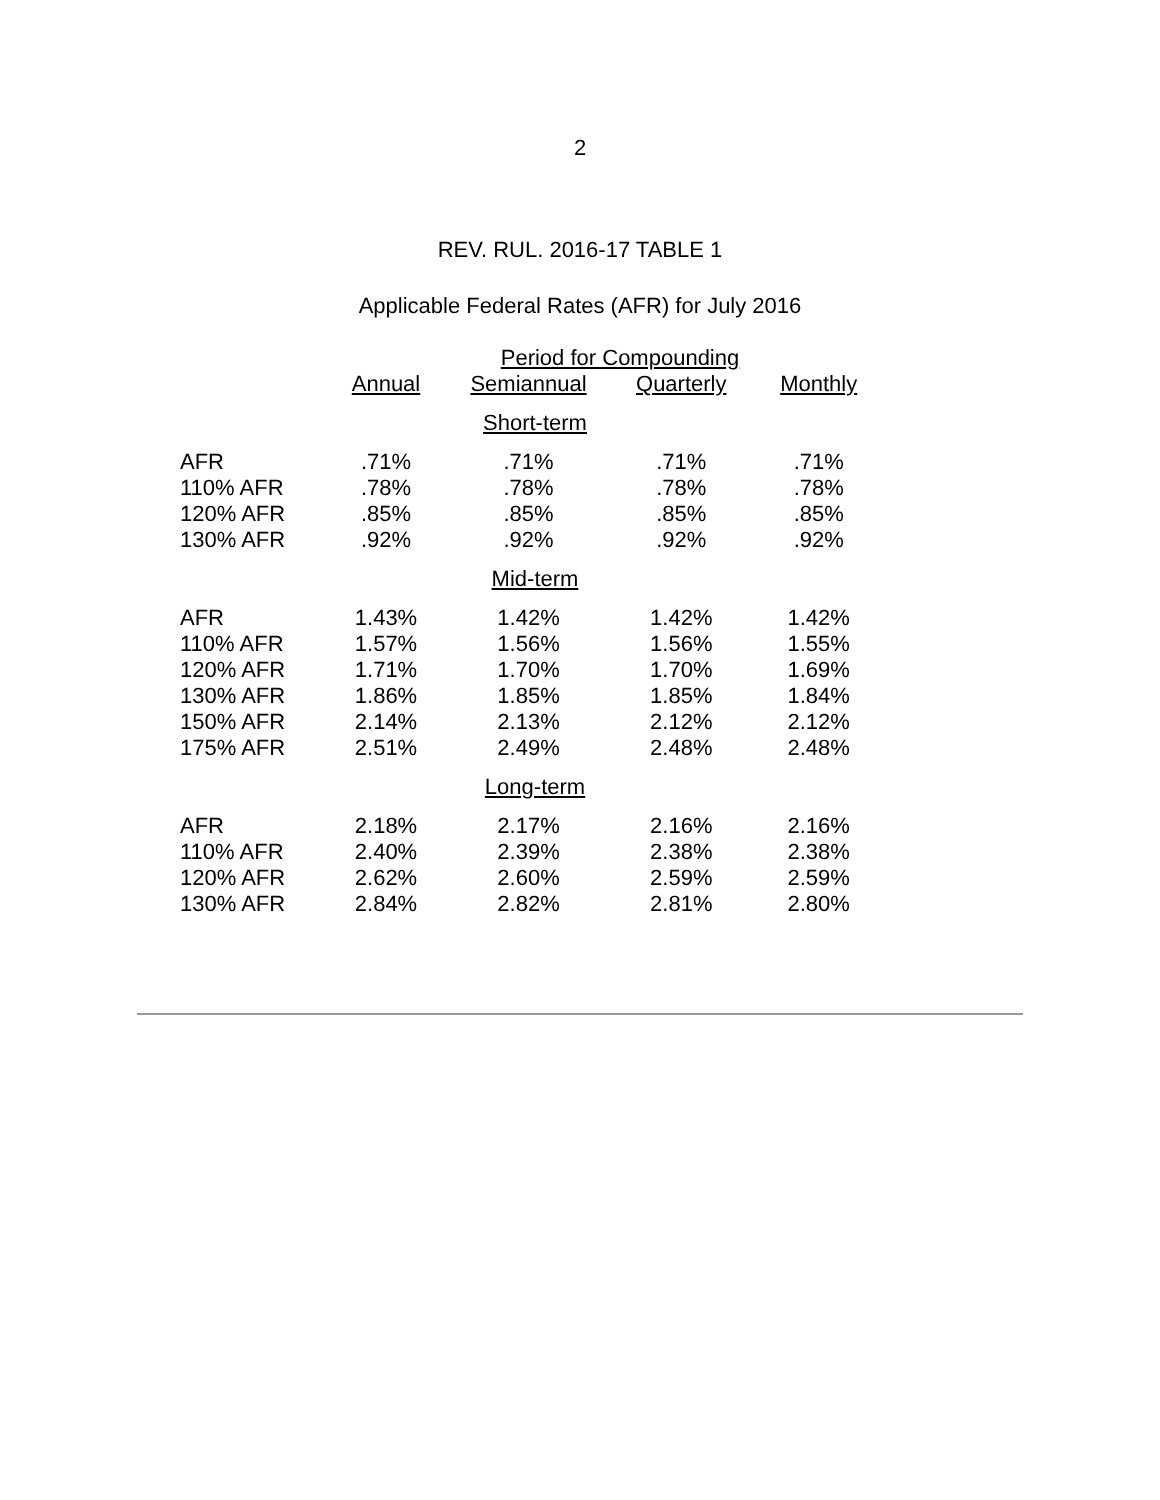2
REV. RUL. 2016-17 TABLE 1
Applicable Federal Rates (AFR) for July 2016
| | Period for Compounding | | | |
| --- | --- | --- | --- | --- |
| | Annual | Semiannual | Quarterly | Monthly |
| Short-term | | | | |
| AFR | .71% | .71% | .71% | .71% |
| 110% AFR | .78% | .78% | .78% | .78% |
| 120% AFR | .85% | .85% | .85% | .85% |
| 130% AFR | .92% | .92% | .92% | .92% |
| Mid-term | | | | |
| AFR | 1.43% | 1.42% | 1.42% | 1.42% |
| 110% AFR | 1.57% | 1.56% | 1.56% | 1.55% |
| 120% AFR | 1.71% | 1.70% | 1.70% | 1.69% |
| 130% AFR | 1.86% | 1.85% | 1.85% | 1.84% |
| 150% AFR | 2.14% | 2.13% | 2.12% | 2.12% |
| 175% AFR | 2.51% | 2.49% | 2.48% | 2.48% |
| Long-term | | | | |
| AFR | 2.18% | 2.17% | 2.16% | 2.16% |
| 110% AFR | 2.40% | 2.39% | 2.38% | 2.38% |
| 120% AFR | 2.62% | 2.60% | 2.59% | 2.59% |
| 130% AFR | 2.84% | 2.82% | 2.81% | 2.80% |